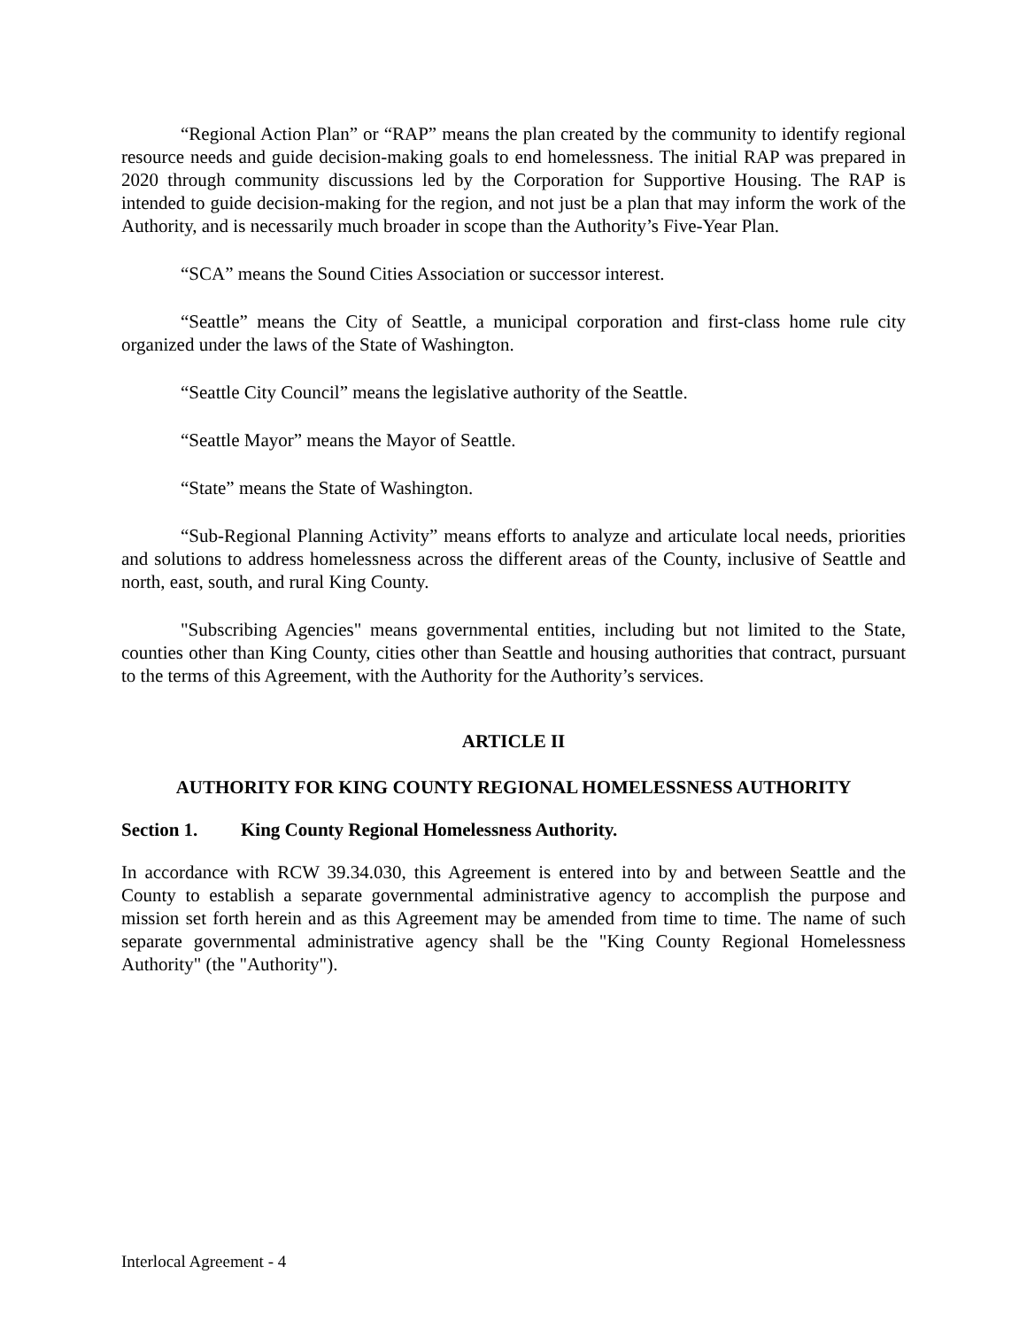“Regional Action Plan” or “RAP” means the plan created by the community to identify regional resource needs and guide decision-making goals to end homelessness. The initial RAP was prepared in 2020 through community discussions led by the Corporation for Supportive Housing. The RAP is intended to guide decision-making for the region, and not just be a plan that may inform the work of the Authority, and is necessarily much broader in scope than the Authority’s Five-Year Plan.
“SCA” means the Sound Cities Association or successor interest.
“Seattle” means the City of Seattle, a municipal corporation and first-class home rule city organized under the laws of the State of Washington.
“Seattle City Council” means the legislative authority of the Seattle.
“Seattle Mayor” means the Mayor of Seattle.
“State” means the State of Washington.
“Sub-Regional Planning Activity” means efforts to analyze and articulate local needs, priorities and solutions to address homelessness across the different areas of the County, inclusive of Seattle and north, east, south, and rural King County.
"Subscribing Agencies" means governmental entities, including but not limited to the State, counties other than King County, cities other than Seattle and housing authorities that contract, pursuant to the terms of this Agreement, with the Authority for the Authority’s services.
ARTICLE II
AUTHORITY FOR KING COUNTY REGIONAL HOMELESSNESS AUTHORITY
Section 1. King County Regional Homelessness Authority.
In accordance with RCW 39.34.030, this Agreement is entered into by and between Seattle and the County to establish a separate governmental administrative agency to accomplish the purpose and mission set forth herein and as this Agreement may be amended from time to time. The name of such separate governmental administrative agency shall be the "King County Regional Homelessness Authority" (the "Authority").
Interlocal Agreement - 4